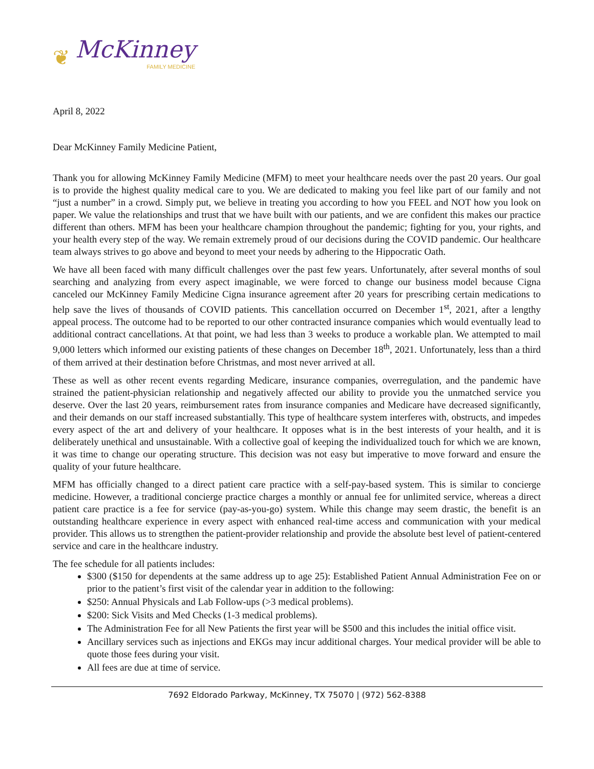❦ McKinney
FAMILY MEDICINE
April 8, 2022
Dear McKinney Family Medicine Patient,
Thank you for allowing McKinney Family Medicine (MFM) to meet your healthcare needs over the past 20 years. Our goal is to provide the highest quality medical care to you. We are dedicated to making you feel like part of our family and not “just a number” in a crowd. Simply put, we believe in treating you according to how you FEEL and NOT how you look on paper. We value the relationships and trust that we have built with our patients, and we are confident this makes our practice different than others. MFM has been your healthcare champion throughout the pandemic; fighting for you, your rights, and your health every step of the way. We remain extremely proud of our decisions during the COVID pandemic. Our healthcare team always strives to go above and beyond to meet your needs by adhering to the Hippocratic Oath.
We have all been faced with many difficult challenges over the past few years. Unfortunately, after several months of soul searching and analyzing from every aspect imaginable, we were forced to change our business model because Cigna canceled our McKinney Family Medicine Cigna insurance agreement after 20 years for prescribing certain medications to help save the lives of thousands of COVID patients. This cancellation occurred on December 1<sup>st</sup>, 2021, after a lengthy appeal process. The outcome had to be reported to our other contracted insurance companies which would eventually lead to additional contract cancellations. At that point, we had less than 3 weeks to produce a workable plan. We attempted to mail 9,000 letters which informed our existing patients of these changes on December 18<sup>th</sup>, 2021. Unfortunately, less than a third of them arrived at their destination before Christmas, and most never arrived at all.
These as well as other recent events regarding Medicare, insurance companies, overregulation, and the pandemic have strained the patient-physician relationship and negatively affected our ability to provide you the unmatched service you deserve. Over the last 20 years, reimbursement rates from insurance companies and Medicare have decreased significantly, and their demands on our staff increased substantially. This type of healthcare system interferes with, obstructs, and impedes every aspect of the art and delivery of your healthcare. It opposes what is in the best interests of your health, and it is deliberately unethical and unsustainable. With a collective goal of keeping the individualized touch for which we are known, it was time to change our operating structure. This decision was not easy but imperative to move forward and ensure the quality of your future healthcare.
MFM has officially changed to a direct patient care practice with a self-pay-based system. This is similar to concierge medicine. However, a traditional concierge practice charges a monthly or annual fee for unlimited service, whereas a direct patient care practice is a fee for service (pay-as-you-go) system. While this change may seem drastic, the benefit is an outstanding healthcare experience in every aspect with enhanced real-time access and communication with your medical provider. This allows us to strengthen the patient-provider relationship and provide the absolute best level of patient-centered service and care in the healthcare industry.
The fee schedule for all patients includes:
$300 ($150 for dependents at the same address up to age 25): Established Patient Annual Administration Fee on or prior to the patient’s first visit of the calendar year in addition to the following:
$250: Annual Physicals and Lab Follow-ups (>3 medical problems).
$200: Sick Visits and Med Checks (1-3 medical problems).
The Administration Fee for all New Patients the first year will be $500 and this includes the initial office visit.
Ancillary services such as injections and EKGs may incur additional charges. Your medical provider will be able to quote those fees during your visit.
All fees are due at time of service.
7692 Eldorado Parkway, McKinney, TX 75070 | (972) 562-8388